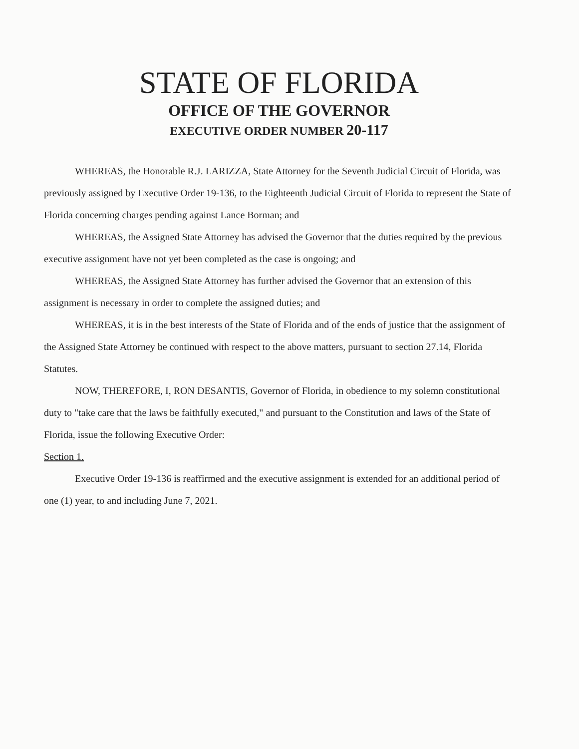STATE OF FLORIDA
OFFICE OF THE GOVERNOR
EXECUTIVE ORDER NUMBER 20-117
WHEREAS, the Honorable R.J. LARIZZA, State Attorney for the Seventh Judicial Circuit of Florida, was previously assigned by Executive Order 19-136, to the Eighteenth Judicial Circuit of Florida to represent the State of Florida concerning charges pending against Lance Borman; and
WHEREAS, the Assigned State Attorney has advised the Governor that the duties required by the previous executive assignment have not yet been completed as the case is ongoing; and
WHEREAS, the Assigned State Attorney has further advised the Governor that an extension of this assignment is necessary in order to complete the assigned duties; and
WHEREAS, it is in the best interests of the State of Florida and of the ends of justice that the assignment of the Assigned State Attorney be continued with respect to the above matters, pursuant to section 27.14, Florida Statutes.
NOW, THEREFORE, I, RON DESANTIS, Governor of Florida, in obedience to my solemn constitutional duty to "take care that the laws be faithfully executed," and pursuant to the Constitution and laws of the State of Florida, issue the following Executive Order:
Section 1.
Executive Order 19-136 is reaffirmed and the executive assignment is extended for an additional period of one (1) year, to and including June 7, 2021.